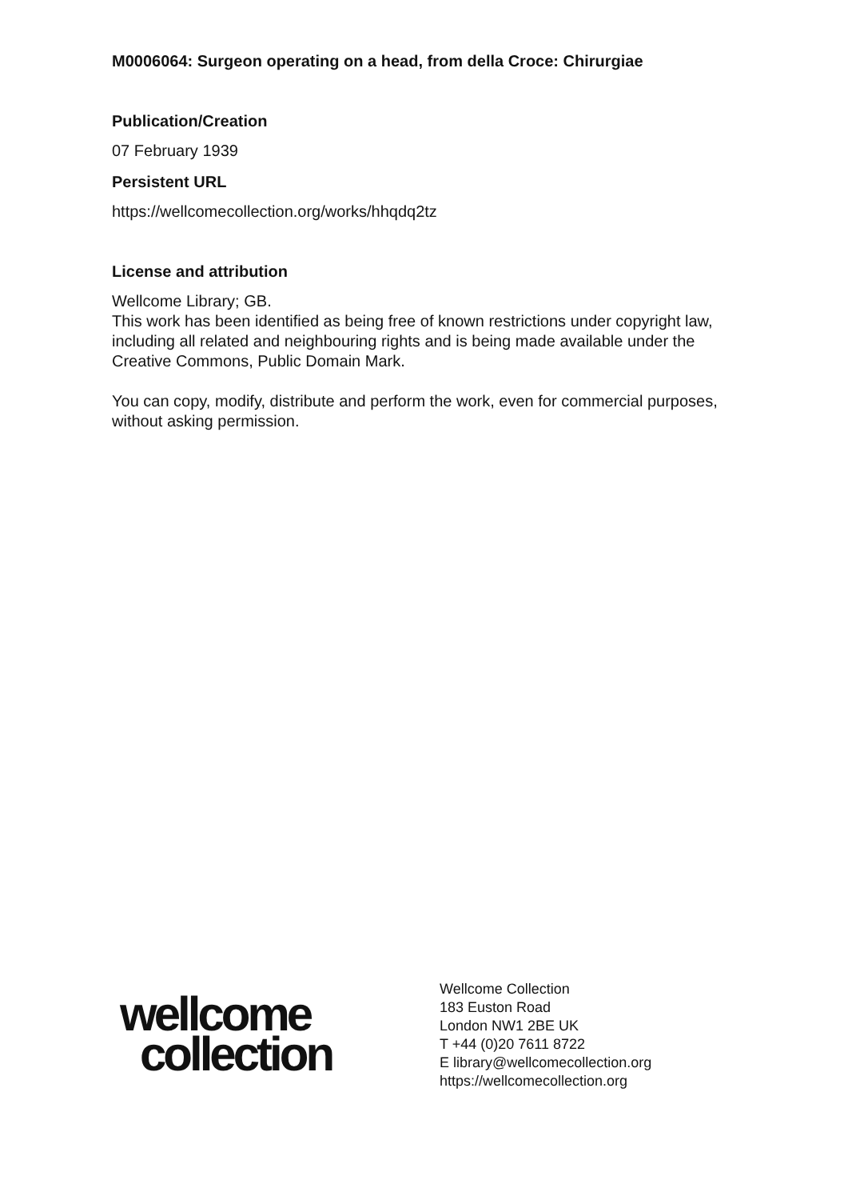M0006064: Surgeon operating on a head, from della Croce: Chirurgiae
Publication/Creation
07 February 1939
Persistent URL
https://wellcomecollection.org/works/hhqdq2tz
License and attribution
Wellcome Library; GB.
This work has been identified as being free of known restrictions under copyright law, including all related and neighbouring rights and is being made available under the Creative Commons, Public Domain Mark.
You can copy, modify, distribute and perform the work, even for commercial purposes, without asking permission.
wellcome
collection
Wellcome Collection
183 Euston Road
London NW1 2BE UK
T +44 (0)20 7611 8722
E library@wellcomecollection.org
https://wellcomecollection.org